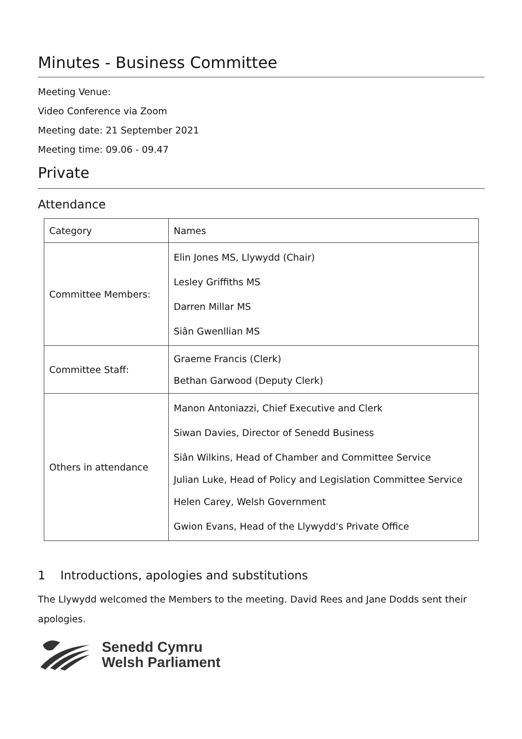Minutes - Business Committee
Meeting Venue:
Video Conference via Zoom
Meeting date: 21 September 2021
Meeting time: 09.06 - 09.47
Private
Attendance
| Category | Names |
| --- | --- |
| Committee Members: | Elin Jones MS, Llywydd (Chair) Lesley Griffiths MS Darren Millar MS Siân Gwenllian MS |
| Committee Staff: | Graeme Francis (Clerk) Bethan Garwood (Deputy Clerk) |
| Others in attendance | Manon Antoniazzi, Chief Executive and Clerk Siwan Davies, Director of Senedd Business Siân Wilkins, Head of Chamber and Committee Service Julian Luke, Head of Policy and Legislation Committee Service Helen Carey, Welsh Government Gwion Evans, Head of the Llywydd's Private Office |
1 Introductions, apologies and substitutions
The Llywydd welcomed the Members to the meeting. David Rees and Jane Dodds sent their apologies.
Senedd Cymru
Welsh Parliament